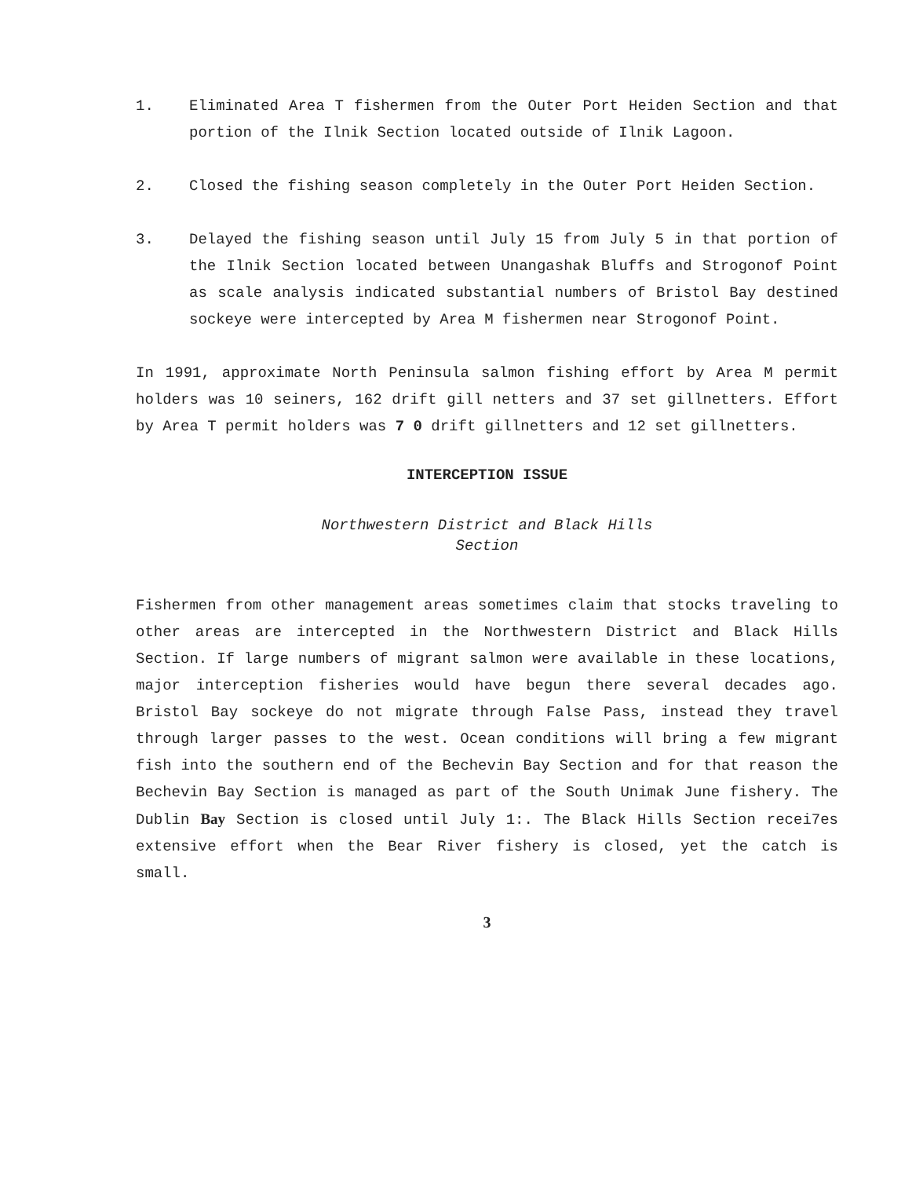1. Eliminated Area T fishermen from the Outer Port Heiden Section and that portion of the Ilnik Section located outside of Ilnik Lagoon.
2. Closed the fishing season completely in the Outer Port Heiden Section.
3. Delayed the fishing season until July 15 from July 5 in that portion of the Ilnik Section located between Unangashak Bluffs and Strogonof Point as scale analysis indicated substantial numbers of Bristol Bay destined sockeye were intercepted by Area M fishermen near Strogonof Point.
In 1991, approximate North Peninsula salmon fishing effort by Area M permit holders was 10 seiners, 162 drift gill netters and 37 set gillnetters. Effort by Area T permit holders was 7 0 drift gillnetters and 12 set gillnetters.
INTERCEPTION ISSUE
Northwestern District and Black Hills
Section
Fishermen from other management areas sometimes claim that stocks traveling to other areas are intercepted in the Northwestern District and Black Hills Section. If large numbers of migrant salmon were available in these locations, major interception fisheries would have begun there several decades ago. Bristol Bay sockeye do not migrate through False Pass, instead they travel through larger passes to the west. Ocean conditions will bring a few migrant fish into the southern end of the Bechevin Bay Section and for that reason the Bechevin Bay Section is managed as part of the South Unimak June fishery. The Dublin Bay Section is closed until July 1:. The Black Hills Section recei7es extensive effort when the Bear River fishery is closed, yet the catch is small.
3